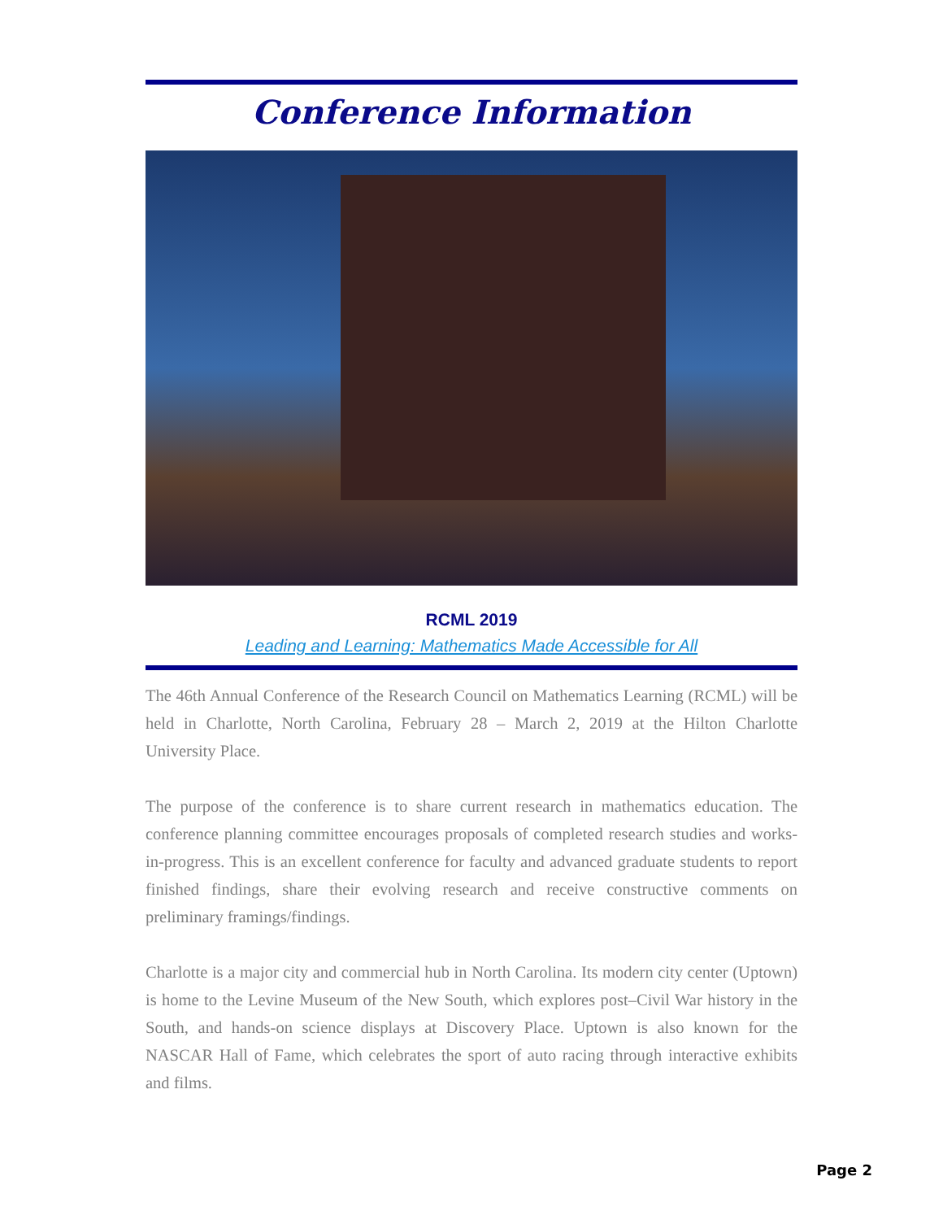Conference Information
RCML 2019
Leading and Learning: Mathematics Made Accessible for All
The 46th Annual Conference of the Research Council on Mathematics Learning (RCML) will be held in Charlotte, North Carolina, February 28 – March 2, 2019 at the Hilton Charlotte University Place.
The purpose of the conference is to share current research in mathematics education. The conference planning committee encourages proposals of completed research studies and works-in-progress. This is an excellent conference for faculty and advanced graduate students to report finished findings, share their evolving research and receive constructive comments on preliminary framings/findings.
Charlotte is a major city and commercial hub in North Carolina. Its modern city center (Uptown) is home to the Levine Museum of the New South, which explores post–Civil War history in the South, and hands-on science displays at Discovery Place. Uptown is also known for the NASCAR Hall of Fame, which celebrates the sport of auto racing through interactive exhibits and films.
Page 2